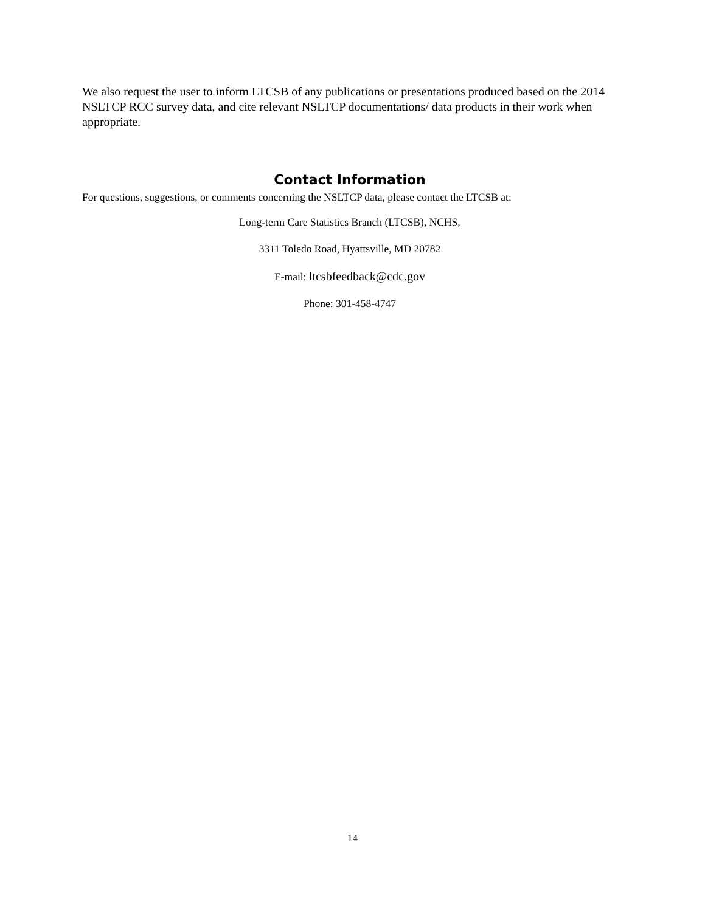We also request the user to inform LTCSB of any publications or presentations produced based on the 2014 NSLTCP RCC survey data, and cite relevant NSLTCP documentations/ data products in their work when appropriate.
Contact Information
For questions, suggestions, or comments concerning the NSLTCP data, please contact the LTCSB at:
Long-term Care Statistics Branch (LTCSB), NCHS,
3311 Toledo Road, Hyattsville, MD 20782
E-mail: ltcsbfeedback@cdc.gov
Phone: 301-458-4747
14